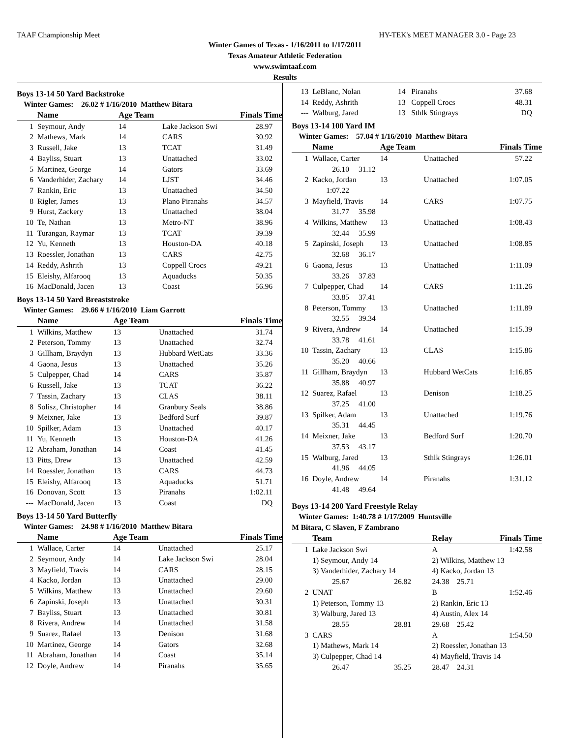TAAF Championship Meet HY-TEK's MEET MANAGER 3.0 - Page 23
Winter Games of Texas - 1/16/2011 to 1/17/2011
Texas Amateur Athletic Federation
www.swimtaaf.com
Results
Boys 13-14 50 Yard Backstroke
Winter Games: 26.02 # 1/16/2010 Matthew Bitara
| | Name | Age Team | | Finals Time |
| --- | --- | --- | --- | --- |
| 1 | Seymour, Andy | 14 | Lake Jackson Swi | 28.97 |
| 2 | Mathews, Mark | 14 | CARS | 30.92 |
| 3 | Russell, Jake | 13 | TCAT | 31.49 |
| 4 | Bayliss, Stuart | 13 | Unattached | 33.02 |
| 5 | Martinez, George | 14 | Gators | 33.69 |
| 6 | Vanderhider, Zachary | 14 | LJST | 34.46 |
| 7 | Rankin, Eric | 13 | Unattached | 34.50 |
| 8 | Rigler, James | 13 | Plano Piranahs | 34.57 |
| 9 | Hurst, Zackery | 13 | Unattached | 38.04 |
| 10 | Te, Nathan | 13 | Metro-NT | 38.96 |
| 11 | Turangan, Raymar | 13 | TCAT | 39.39 |
| 12 | Yu, Kenneth | 13 | Houston-DA | 40.18 |
| 13 | Roessler, Jonathan | 13 | CARS | 42.75 |
| 14 | Reddy, Ashrith | 13 | Coppell Crocs | 49.21 |
| 15 | Eleishy, Alfarooq | 13 | Aquaducks | 50.35 |
| 16 | MacDonald, Jacen | 13 | Coast | 56.96 |
Boys 13-14 50 Yard Breaststroke
Winter Games: 29.66 # 1/16/2010 Liam Garrott
| | Name | Age Team | | Finals Time |
| --- | --- | --- | --- | --- |
| 1 | Wilkins, Matthew | 13 | Unattached | 31.74 |
| 2 | Peterson, Tommy | 13 | Unattached | 32.74 |
| 3 | Gillham, Braydyn | 13 | Hubbard WetCats | 33.36 |
| 4 | Gaona, Jesus | 13 | Unattached | 35.26 |
| 5 | Culpepper, Chad | 14 | CARS | 35.87 |
| 6 | Russell, Jake | 13 | TCAT | 36.22 |
| 7 | Tassin, Zachary | 13 | CLAS | 38.11 |
| 8 | Solisz, Christopher | 14 | Granbury Seals | 38.86 |
| 9 | Meixner, Jake | 13 | Bedford Surf | 39.87 |
| 10 | Spilker, Adam | 13 | Unattached | 40.17 |
| 11 | Yu, Kenneth | 13 | Houston-DA | 41.26 |
| 12 | Abraham, Jonathan | 14 | Coast | 41.45 |
| 13 | Pitts, Drew | 13 | Unattached | 42.59 |
| 14 | Roessler, Jonathan | 13 | CARS | 44.73 |
| 15 | Eleishy, Alfarooq | 13 | Aquaducks | 51.71 |
| 16 | Donovan, Scott | 13 | Piranahs | 1:02.11 |
| --- | MacDonald, Jacen | 13 | Coast | DQ |
Boys 13-14 50 Yard Butterfly
Winter Games: 24.98 # 1/16/2010 Matthew Bitara
| | Name | Age Team | | Finals Time |
| --- | --- | --- | --- | --- |
| 1 | Wallace, Carter | 14 | Unattached | 25.17 |
| 2 | Seymour, Andy | 14 | Lake Jackson Swi | 28.04 |
| 3 | Mayfield, Travis | 14 | CARS | 28.15 |
| 4 | Kacko, Jordan | 13 | Unattached | 29.00 |
| 5 | Wilkins, Matthew | 13 | Unattached | 29.60 |
| 6 | Zapinski, Joseph | 13 | Unattached | 30.31 |
| 7 | Bayliss, Stuart | 13 | Unattached | 30.81 |
| 8 | Rivera, Andrew | 14 | Unattached | 31.58 |
| 9 | Suarez, Rafael | 13 | Denison | 31.68 |
| 10 | Martinez, George | 14 | Gators | 32.68 |
| 11 | Abraham, Jonathan | 14 | Coast | 35.14 |
| 12 | Doyle, Andrew | 14 | Piranahs | 35.65 |
| 13 | LeBlanc, Nolan | 14 | Piranahs | 37.68 |
| 14 | Reddy, Ashrith | 13 | Coppell Crocs | 48.31 |
| --- | Walburg, Jared | 13 | Sthlk Stingrays | DQ |
Boys 13-14 100 Yard IM
Winter Games: 57.04 # 1/16/2010 Matthew Bitara
| | Name | | Age Team | | Finals Time |
| --- | --- | --- | --- | --- | --- |
| 1 | Wallace, Carter | | 14 | Unattached | 57.22 |
| | 26.10 | 31.12 | | | |
| 2 | Kacko, Jordan | | 13 | Unattached | 1:07.05 |
| | 1:07.22 | | | | |
| 3 | Mayfield, Travis | | 14 | CARS | 1:07.75 |
| | 31.77 | 35.98 | | | |
| 4 | Wilkins, Matthew | | 13 | Unattached | 1:08.43 |
| | 32.44 | 35.99 | | | |
| 5 | Zapinski, Joseph | | 13 | Unattached | 1:08.85 |
| | 32.68 | 36.17 | | | |
| 6 | Gaona, Jesus | | 13 | Unattached | 1:11.09 |
| | 33.26 | 37.83 | | | |
| 7 | Culpepper, Chad | | 14 | CARS | 1:11.26 |
| | 33.85 | 37.41 | | | |
| 8 | Peterson, Tommy | | 13 | Unattached | 1:11.89 |
| | 32.55 | 39.34 | | | |
| 9 | Rivera, Andrew | | 14 | Unattached | 1:15.39 |
| | 33.78 | 41.61 | | | |
| 10 | Tassin, Zachary | | 13 | CLAS | 1:15.86 |
| | 35.20 | 40.66 | | | |
| 11 | Gillham, Braydyn | | 13 | Hubbard WetCats | 1:16.85 |
| | 35.88 | 40.97 | | | |
| 12 | Suarez, Rafael | | 13 | Denison | 1:18.25 |
| | 37.25 | 41.00 | | | |
| 13 | Spilker, Adam | | 13 | Unattached | 1:19.76 |
| | 35.31 | 44.45 | | | |
| 14 | Meixner, Jake | | 13 | Bedford Surf | 1:20.70 |
| | 37.53 | 43.17 | | | |
| 15 | Walburg, Jared | | 13 | Sthlk Stingrays | 1:26.01 |
| | 41.96 | 44.05 | | | |
| 16 | Doyle, Andrew | | 14 | Piranahs | 1:31.12 |
| | 41.48 | 49.64 | | | |
Boys 13-14 200 Yard Freestyle Relay
Winter Games: 1:40.78 # 1/17/2009 Huntsville
M Bitara, C Slaven, F Zambrano
| | Team | | Relay | | Finals Time |
| --- | --- | --- | --- | --- | --- |
| 1 | Lake Jackson Swi | | A | | 1:42.58 |
| | 1) Seymour, Andy 14 | | 2) Wilkins, Matthew 13 | | |
| | 3) Vanderhider, Zachary 14 | | 4) Kacko, Jordan 13 | | |
| | 25.67 | 26.82 | 24.38 | 25.71 | |
| 2 | UNAT | | B | | 1:52.46 |
| | 1) Peterson, Tommy 13 | | 2) Rankin, Eric 13 | | |
| | 3) Walburg, Jared 13 | | 4) Austin, Alex 14 | | |
| | 28.55 | 28.81 | 29.68 | 25.42 | |
| 3 | CARS | | A | | 1:54.50 |
| | 1) Mathews, Mark 14 | | 2) Roessler, Jonathan 13 | | |
| | 3) Culpepper, Chad 14 | | 4) Mayfield, Travis 14 | | |
| | 26.47 | 35.25 | 28.47 | 24.31 | |